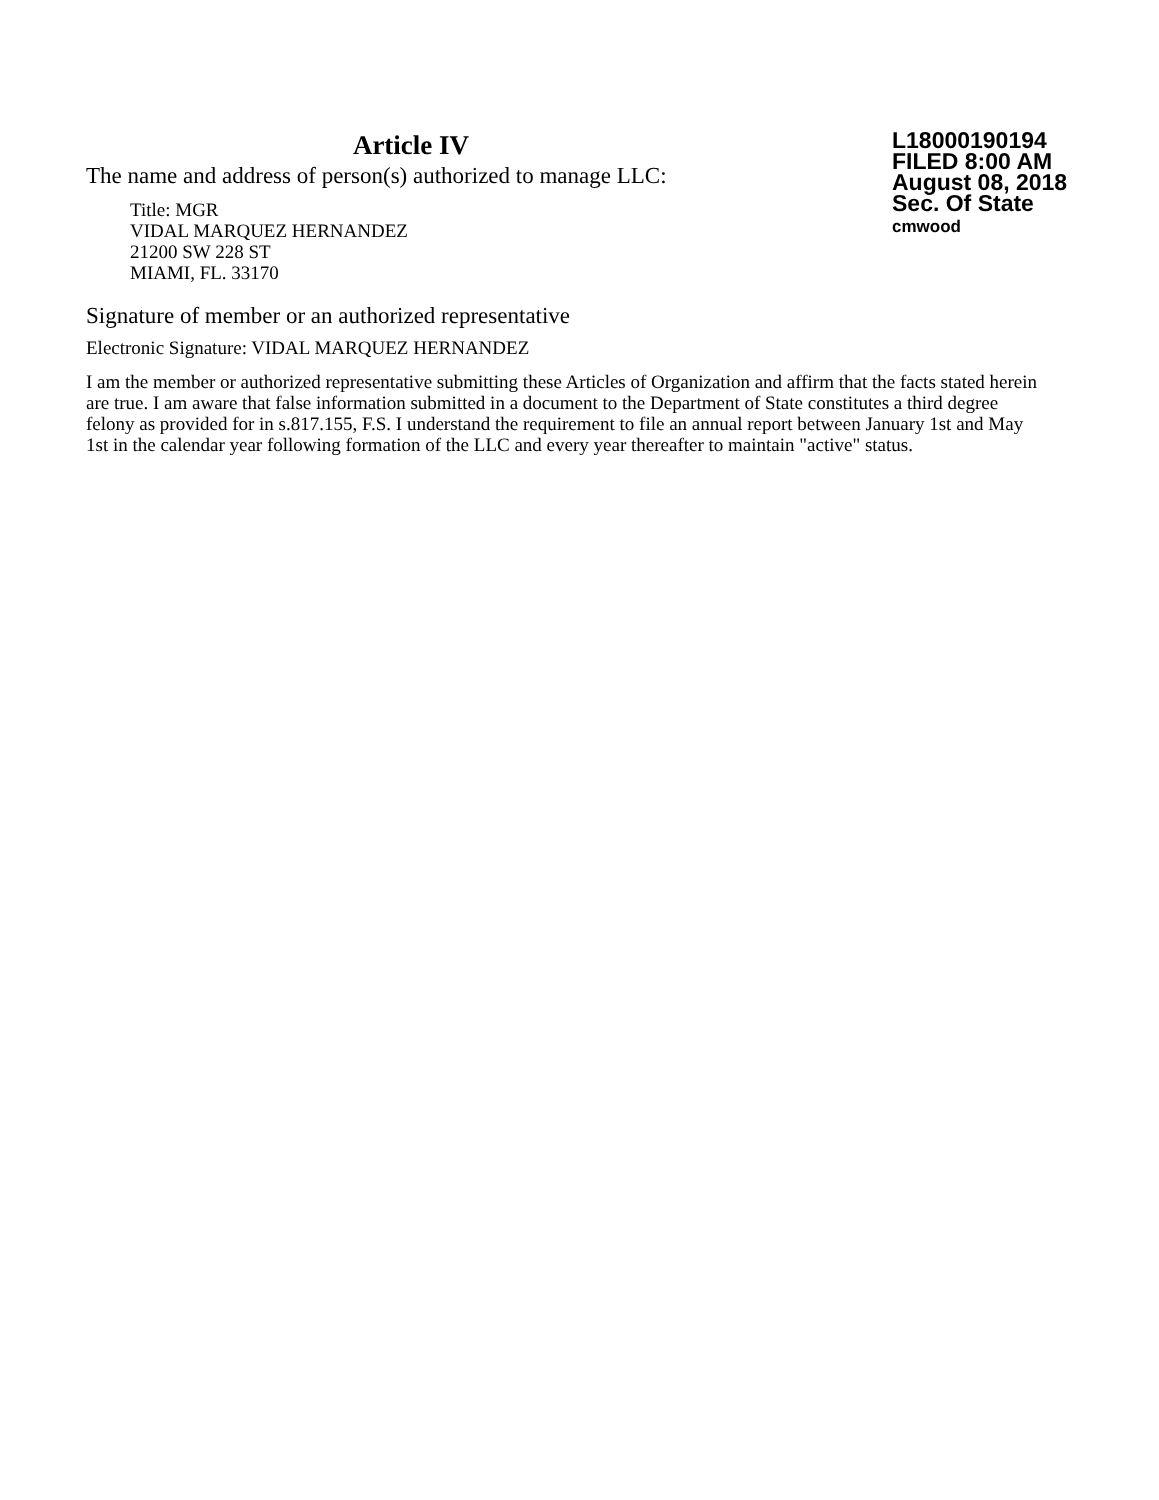Article IV
The name and address of person(s) authorized to manage LLC:
Title: MGR
VIDAL MARQUEZ HERNANDEZ
21200 SW 228 ST
MIAMI, FL. 33170
L18000190194
FILED 8:00 AM
August 08, 2018
Sec. Of State
cmwood
Signature of member or an authorized representative
Electronic Signature: VIDAL MARQUEZ HERNANDEZ
I am the member or authorized representative submitting these Articles of Organization and affirm that the facts stated herein are true. I am aware that false information submitted in a document to the Department of State constitutes a third degree felony as provided for in s.817.155, F.S. I understand the requirement to file an annual report between January 1st and May 1st in the calendar year following formation of the LLC and every year thereafter to maintain "active" status.